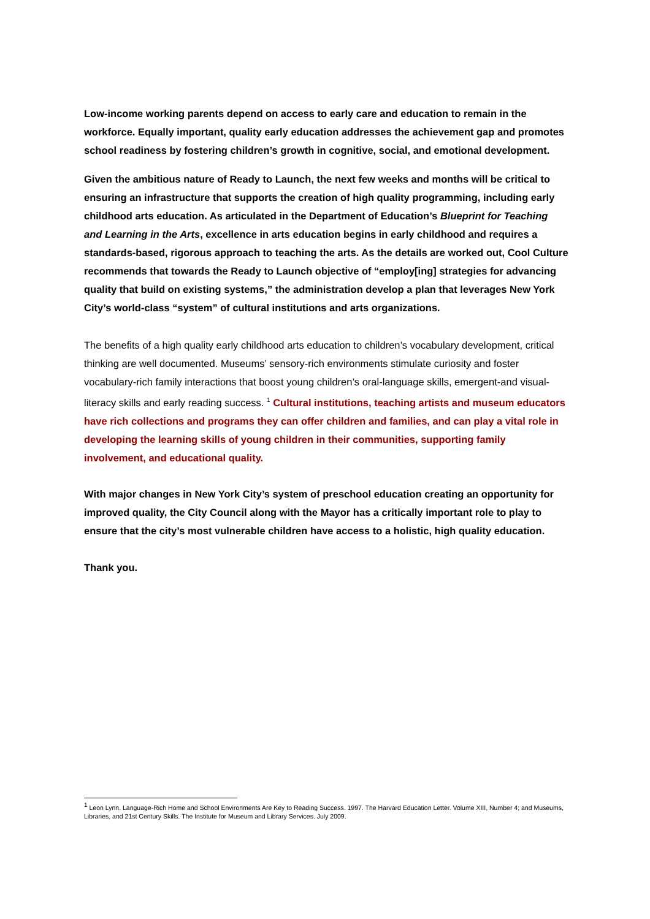Low-income working parents depend on access to early care and education to remain in the workforce. Equally important, quality early education addresses the achievement gap and promotes school readiness by fostering children’s growth in cognitive, social, and emotional development.
Given the ambitious nature of Ready to Launch, the next few weeks and months will be critical to ensuring an infrastructure that supports the creation of high quality programming, including early childhood arts education. As articulated in the Department of Education’s Blueprint for Teaching and Learning in the Arts, excellence in arts education begins in early childhood and requires a standards-based, rigorous approach to teaching the arts. As the details are worked out, Cool Culture recommends that towards the Ready to Launch objective of “employ[ing] strategies for advancing quality that build on existing systems,” the administration develop a plan that leverages New York City’s world-class “system” of cultural institutions and arts organizations.
The benefits of a high quality early childhood arts education to children’s vocabulary development, critical thinking are well documented. Museums’ sensory-rich environments stimulate curiosity and foster vocabulary-rich family interactions that boost young children’s oral-language skills, emergent-and visual-literacy skills and early reading success. <sup>1</sup> Cultural institutions, teaching artists and museum educators have rich collections and programs they can offer children and families, and can play a vital role in developing the learning skills of young children in their communities, supporting family involvement, and educational quality.
With major changes in New York City’s system of preschool education creating an opportunity for improved quality, the City Council along with the Mayor has a critically important role to play to ensure that the city’s most vulnerable children have access to a holistic, high quality education.
Thank you.
<sup>1</sup> Leon Lynn. Language-Rich Home and School Environments Are Key to Reading Success. 1997. The Harvard Education Letter. Volume XIII, Number 4; and Museums, Libraries, and 21st Century Skills. The Institute for Museum and Library Services. July 2009.